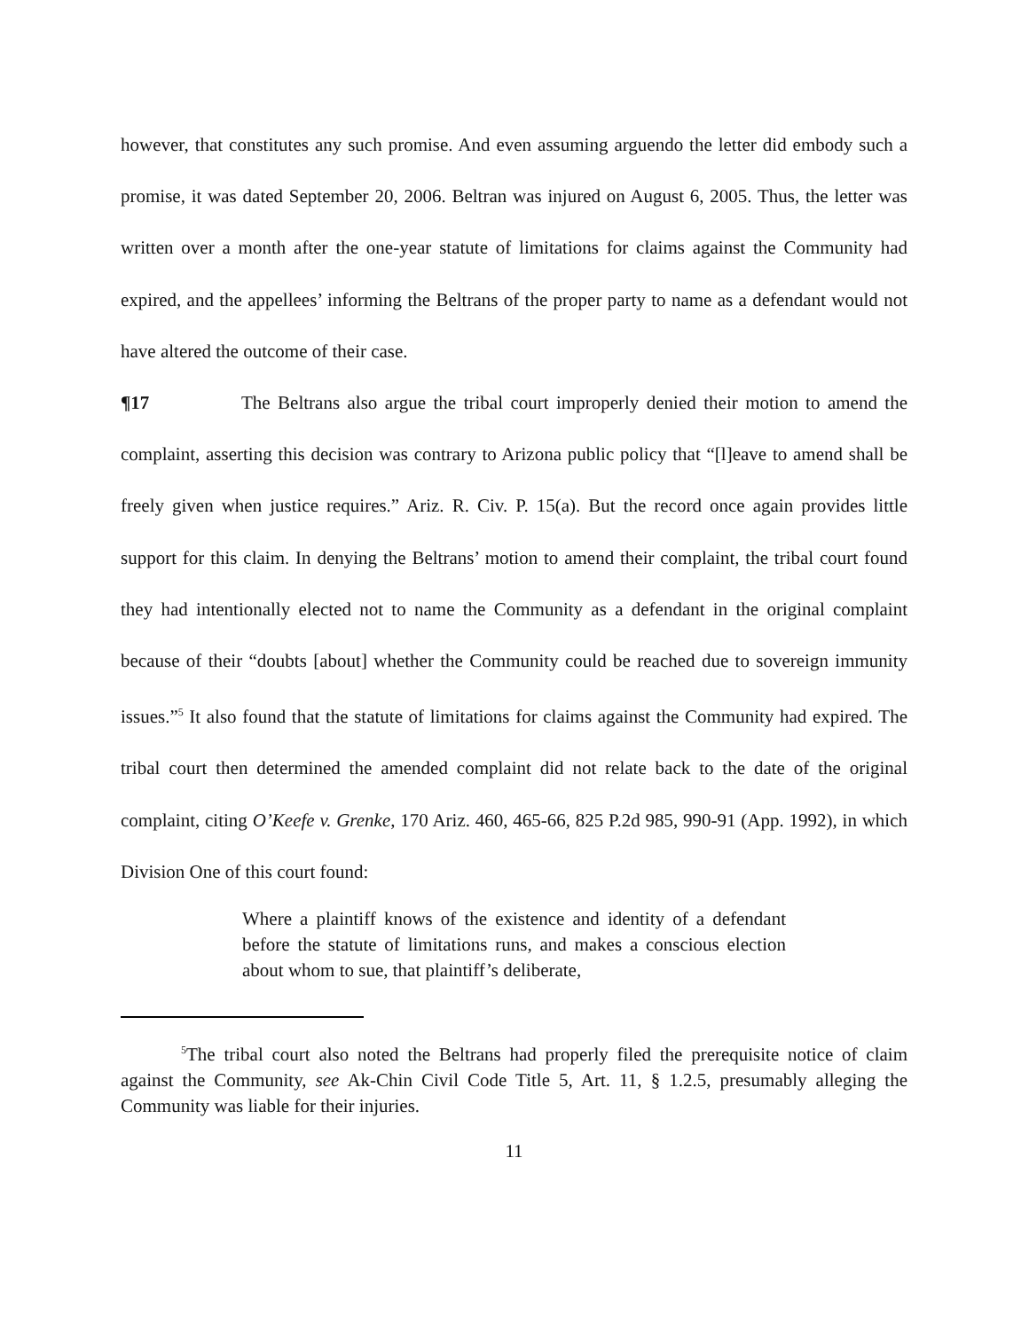however, that constitutes any such promise. And even assuming arguendo the letter did embody such a promise, it was dated September 20, 2006. Beltran was injured on August 6, 2005. Thus, the letter was written over a month after the one-year statute of limitations for claims against the Community had expired, and the appellees’ informing the Beltrans of the proper party to name as a defendant would not have altered the outcome of their case.
¶17 The Beltrans also argue the tribal court improperly denied their motion to amend the complaint, asserting this decision was contrary to Arizona public policy that “[l]eave to amend shall be freely given when justice requires.” Ariz. R. Civ. P. 15(a). But the record once again provides little support for this claim. In denying the Beltrans’ motion to amend their complaint, the tribal court found they had intentionally elected not to name the Community as a defendant in the original complaint because of their “doubts [about] whether the Community could be reached due to sovereign immunity issues.”<sup>5</sup> It also found that the statute of limitations for claims against the Community had expired. The tribal court then determined the amended complaint did not relate back to the date of the original complaint, citing O’Keefe v. Grenke, 170 Ariz. 460, 465-66, 825 P.2d 985, 990-91 (App. 1992), in which Division One of this court found:
Where a plaintiff knows of the existence and identity of a defendant before the statute of limitations runs, and makes a conscious election about whom to sue, that plaintiff’s deliberate,
<sup>5</sup> The tribal court also noted the Beltrans had properly filed the prerequisite notice of claim against the Community, see Ak-Chin Civil Code Title 5, Art. 11, § 1.2.5, presumably alleging the Community was liable for their injuries.
11